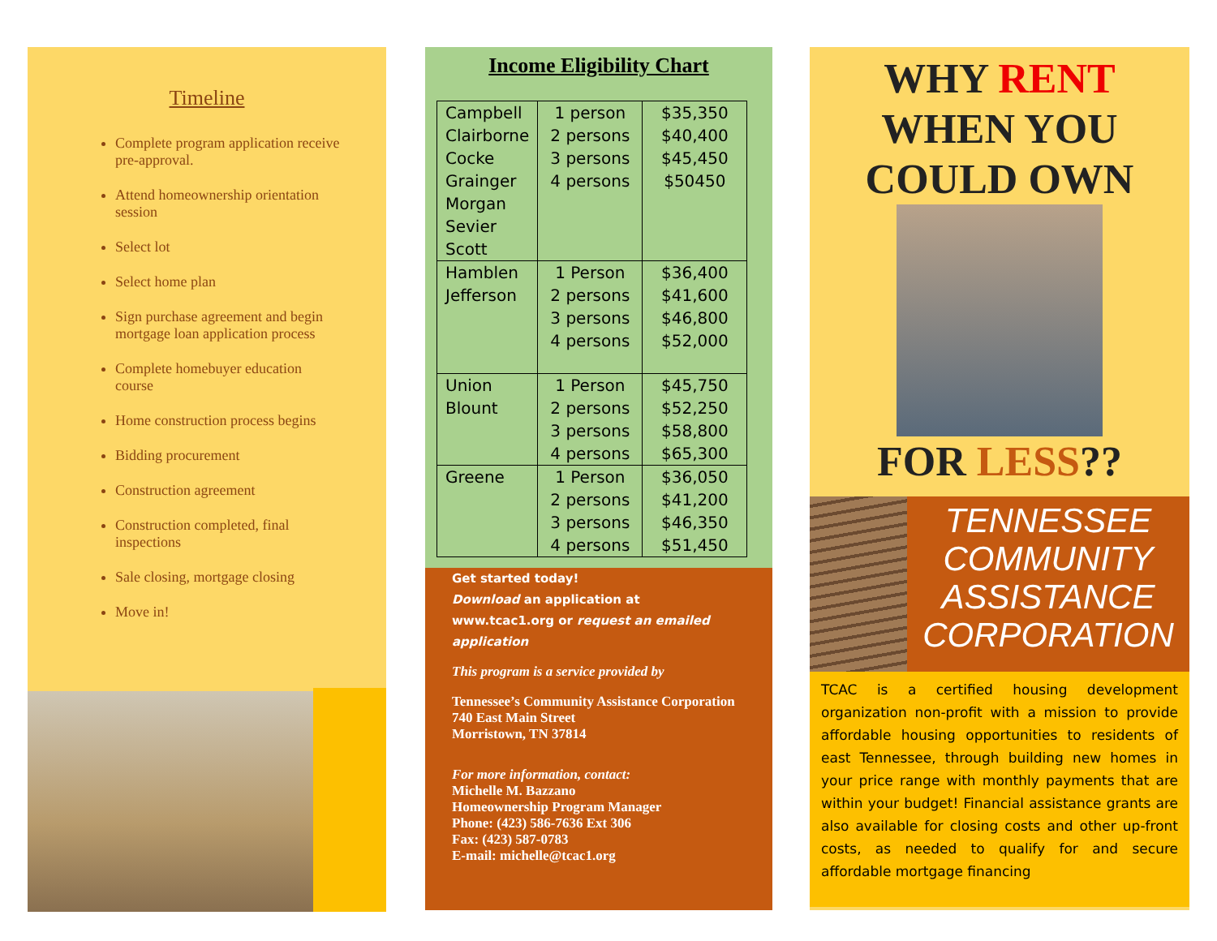Timeline
Complete program application receive pre-approval.
Attend homeownership orientation session
Select lot
Select home plan
Sign purchase agreement and begin mortgage loan application process
Complete homebuyer education course
Home construction process begins
Bidding procurement
Construction agreement
Construction completed, final inspections
Sale closing, mortgage closing
Move in!
Income Eligibility Chart
| Campbell Clairborne Cocke Grainger Morgan Sevier Scott | 1 person 2 persons 3 persons 4 persons | $35,350 $40,400 $45,450 $50450 |
| Hamblen Jefferson | 1 Person 2 persons 3 persons 4 persons | $36,400 $41,600 $46,800 $52,000 |
| Union Blount | 1 Person 2 persons 3 persons 4 persons | $45,750 $52,250 $58,800 $65,300 |
| Greene | 1 Person 2 persons 3 persons 4 persons | $36,050 $41,200 $46,350 $51,450 |
Get started today!
Download an application at www.tcac1.org or request an emailed application
This program is a service provided by
Tennessee’s Community Assistance Corporation
740 East Main Street
Morristown, TN 37814
For more information, contact:
Michelle M. Bazzano
Homeownership Program Manager
Phone: (423) 586-7636 Ext 306
Fax: (423) 587-0783
E-mail: michelle@tcac1.org
WHY RENT
WHEN YOU
COULD OWN
FOR LESS??
TENNESSEE
COMMUNITY
ASSISTANCE
CORPORATION
TCAC is a certified housing development organization non-profit with a mission to provide affordable housing opportunities to residents of east Tennessee, through building new homes in your price range with monthly payments that are within your budget! Financial assistance grants are also available for closing costs and other up-front costs, as needed to qualify for and secure affordable mortgage financing